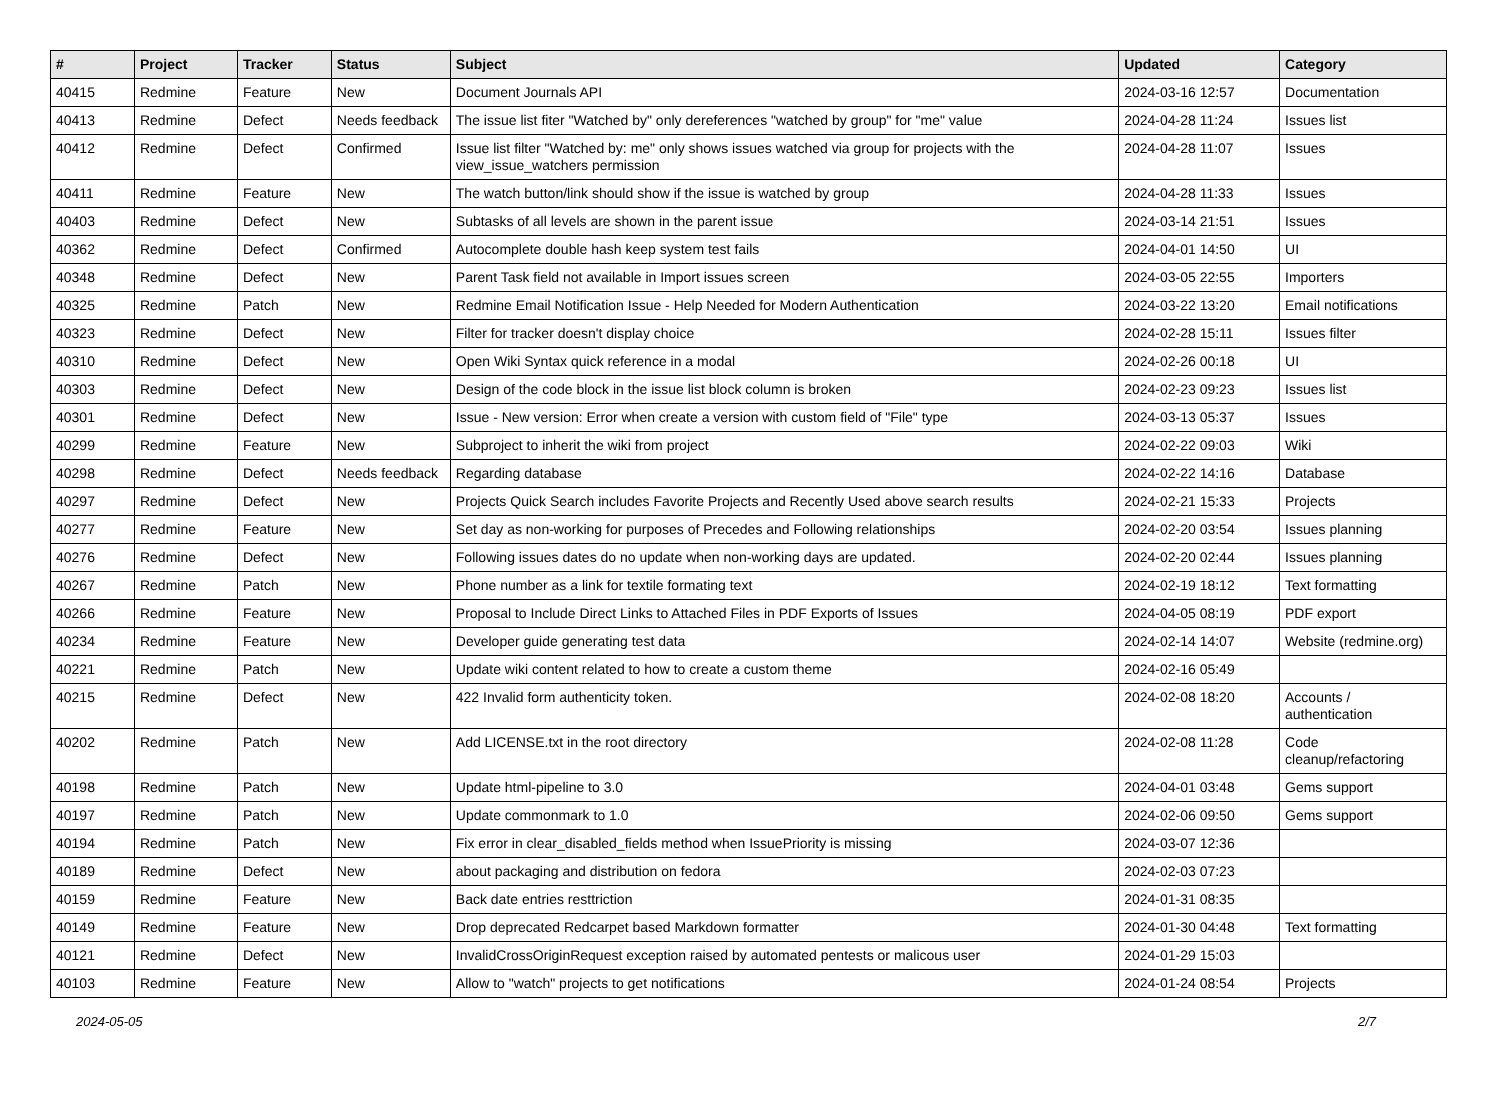| # | Project | Tracker | Status | Subject | Updated | Category |
| --- | --- | --- | --- | --- | --- | --- |
| 40415 | Redmine | Feature | New | Document Journals API | 2024-03-16 12:57 | Documentation |
| 40413 | Redmine | Defect | Needs feedback | The issue list fiter "Watched by" only dereferences "watched by group" for "me" value | 2024-04-28 11:24 | Issues list |
| 40412 | Redmine | Defect | Confirmed | Issue list filter "Watched by: me" only shows issues watched via group for projects with the view_issue_watchers permission | 2024-04-28 11:07 | Issues |
| 40411 | Redmine | Feature | New | The watch button/link should show if the issue is watched by group | 2024-04-28 11:33 | Issues |
| 40403 | Redmine | Defect | New | Subtasks of all levels are shown in the parent issue | 2024-03-14 21:51 | Issues |
| 40362 | Redmine | Defect | Confirmed | Autocomplete double hash keep system test fails | 2024-04-01 14:50 | UI |
| 40348 | Redmine | Defect | New | Parent Task field not available in Import issues screen | 2024-03-05 22:55 | Importers |
| 40325 | Redmine | Patch | New | Redmine Email Notification Issue - Help Needed for Modern Authentication | 2024-03-22 13:20 | Email notifications |
| 40323 | Redmine | Defect | New | Filter for tracker doesn't display choice | 2024-02-28 15:11 | Issues filter |
| 40310 | Redmine | Defect | New | Open Wiki Syntax quick reference in a modal | 2024-02-26 00:18 | UI |
| 40303 | Redmine | Defect | New | Design of the code block in the issue list block column is broken | 2024-02-23 09:23 | Issues list |
| 40301 | Redmine | Defect | New | Issue - New version: Error when create a version with custom field of "File" type | 2024-03-13 05:37 | Issues |
| 40299 | Redmine | Feature | New | Subproject to inherit the wiki from project | 2024-02-22 09:03 | Wiki |
| 40298 | Redmine | Defect | Needs feedback | Regarding database | 2024-02-22 14:16 | Database |
| 40297 | Redmine | Defect | New | Projects Quick Search includes Favorite Projects and Recently Used above search results | 2024-02-21 15:33 | Projects |
| 40277 | Redmine | Feature | New | Set day as non-working for purposes of Precedes and Following relationships | 2024-02-20 03:54 | Issues planning |
| 40276 | Redmine | Defect | New | Following issues dates do no update when non-working days are updated. | 2024-02-20 02:44 | Issues planning |
| 40267 | Redmine | Patch | New | Phone number as a link for textile formating text | 2024-02-19 18:12 | Text formatting |
| 40266 | Redmine | Feature | New | Proposal to Include Direct Links to Attached Files in PDF Exports of Issues | 2024-04-05 08:19 | PDF export |
| 40234 | Redmine | Feature | New | Developer guide generating test data | 2024-02-14 14:07 | Website (redmine.org) |
| 40221 | Redmine | Patch | New | Update wiki content related to how to create a custom theme | 2024-02-16 05:49 | |
| 40215 | Redmine | Defect | New | 422 Invalid form authenticity token. | 2024-02-08 18:20 | Accounts / authentication |
| 40202 | Redmine | Patch | New | Add LICENSE.txt in the root directory | 2024-02-08 11:28 | Code cleanup/refactoring |
| 40198 | Redmine | Patch | New | Update html-pipeline to 3.0 | 2024-04-01 03:48 | Gems support |
| 40197 | Redmine | Patch | New | Update commonmark to 1.0 | 2024-02-06 09:50 | Gems support |
| 40194 | Redmine | Patch | New | Fix error in clear_disabled_fields method when IssuePriority is missing | 2024-03-07 12:36 | |
| 40189 | Redmine | Defect | New | about packaging and distribution on fedora | 2024-02-03 07:23 | |
| 40159 | Redmine | Feature | New | Back date entries resttriction | 2024-01-31 08:35 | |
| 40149 | Redmine | Feature | New | Drop deprecated Redcarpet based Markdown formatter | 2024-01-30 04:48 | Text formatting |
| 40121 | Redmine | Defect | New | InvalidCrossOriginRequest exception raised by automated pentests or malicous user | 2024-01-29 15:03 | |
| 40103 | Redmine | Feature | New | Allow to "watch" projects to get notifications | 2024-01-24 08:54 | Projects |
2024-05-05 2/7